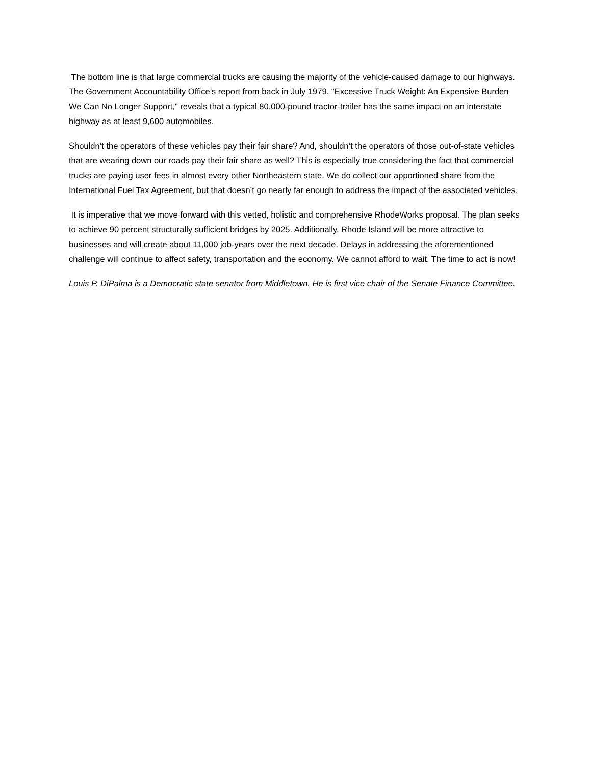The bottom line is that large commercial trucks are causing the majority of the vehicle-caused damage to our highways. The Government Accountability Office’s report from back in July 1979, "Excessive Truck Weight: An Expensive Burden We Can No Longer Support," reveals that a typical 80,000-pound tractor-trailer has the same impact on an interstate highway as at least 9,600 automobiles.
Shouldn’t the operators of these vehicles pay their fair share? And, shouldn’t the operators of those out-of-state vehicles that are wearing down our roads pay their fair share as well? This is especially true considering the fact that commercial trucks are paying user fees in almost every other Northeastern state. We do collect our apportioned share from the International Fuel Tax Agreement, but that doesn’t go nearly far enough to address the impact of the associated vehicles.
It is imperative that we move forward with this vetted, holistic and comprehensive RhodeWorks proposal. The plan seeks to achieve 90 percent structurally sufficient bridges by 2025. Additionally, Rhode Island will be more attractive to businesses and will create about 11,000 job-years over the next decade. Delays in addressing the aforementioned challenge will continue to affect safety, transportation and the economy. We cannot afford to wait. The time to act is now!
Louis P. DiPalma is a Democratic state senator from Middletown. He is first vice chair of the Senate Finance Committee.